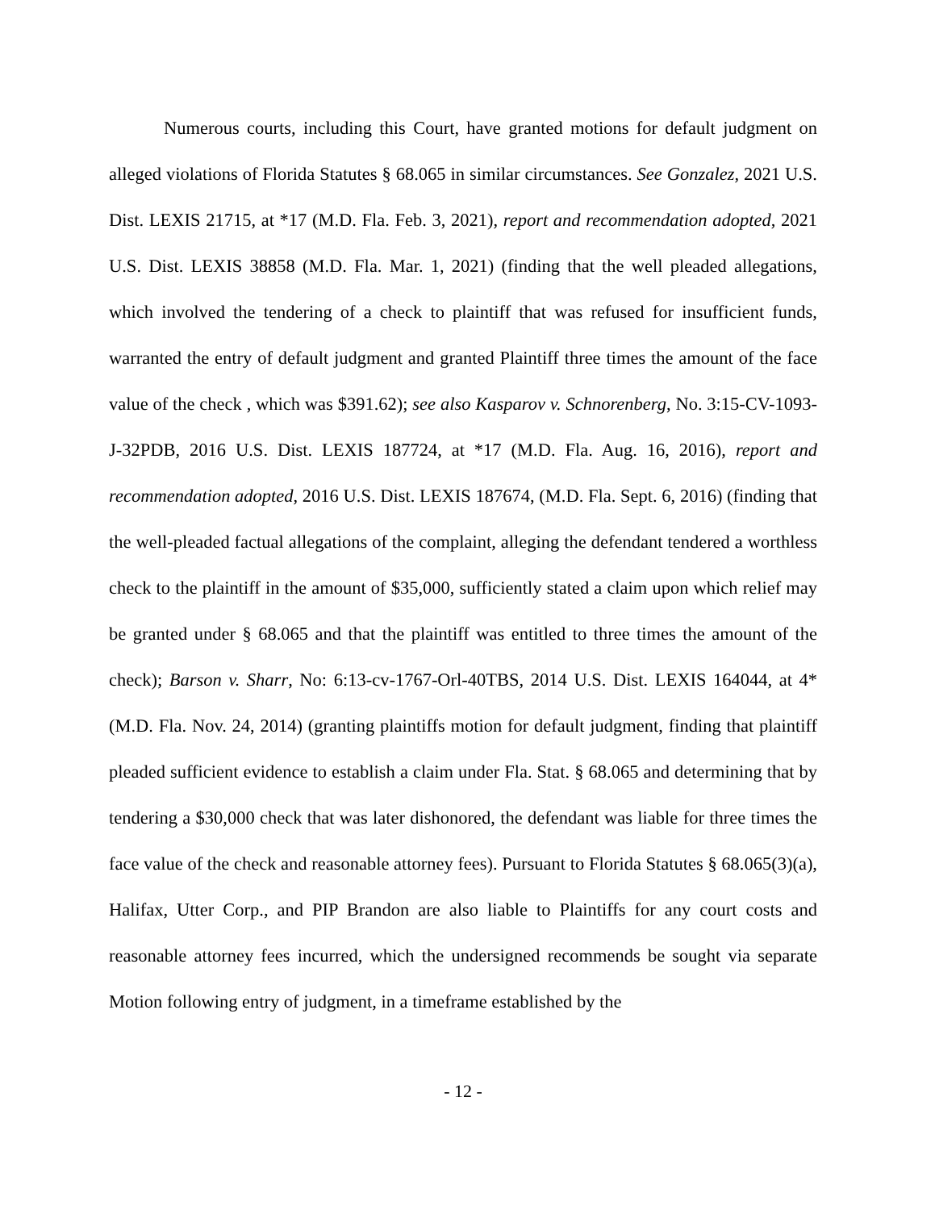Numerous courts, including this Court, have granted motions for default judgment on alleged violations of Florida Statutes § 68.065 in similar circumstances. See Gonzalez, 2021 U.S. Dist. LEXIS 21715, at *17 (M.D. Fla. Feb. 3, 2021), report and recommendation adopted, 2021 U.S. Dist. LEXIS 38858 (M.D. Fla. Mar. 1, 2021) (finding that the well pleaded allegations, which involved the tendering of a check to plaintiff that was refused for insufficient funds, warranted the entry of default judgment and granted Plaintiff three times the amount of the face value of the check , which was $391.62); see also Kasparov v. Schnorenberg, No. 3:15-CV-1093-J-32PDB, 2016 U.S. Dist. LEXIS 187724, at *17 (M.D. Fla. Aug. 16, 2016), report and recommendation adopted, 2016 U.S. Dist. LEXIS 187674, (M.D. Fla. Sept. 6, 2016) (finding that the well-pleaded factual allegations of the complaint, alleging the defendant tendered a worthless check to the plaintiff in the amount of $35,000, sufficiently stated a claim upon which relief may be granted under § 68.065 and that the plaintiff was entitled to three times the amount of the check); Barson v. Sharr, No: 6:13-cv-1767-Orl-40TBS, 2014 U.S. Dist. LEXIS 164044, at 4* (M.D. Fla. Nov. 24, 2014) (granting plaintiffs motion for default judgment, finding that plaintiff pleaded sufficient evidence to establish a claim under Fla. Stat. § 68.065 and determining that by tendering a $30,000 check that was later dishonored, the defendant was liable for three times the face value of the check and reasonable attorney fees). Pursuant to Florida Statutes § 68.065(3)(a), Halifax, Utter Corp., and PIP Brandon are also liable to Plaintiffs for any court costs and reasonable attorney fees incurred, which the undersigned recommends be sought via separate Motion following entry of judgment, in a timeframe established by the
- 12 -